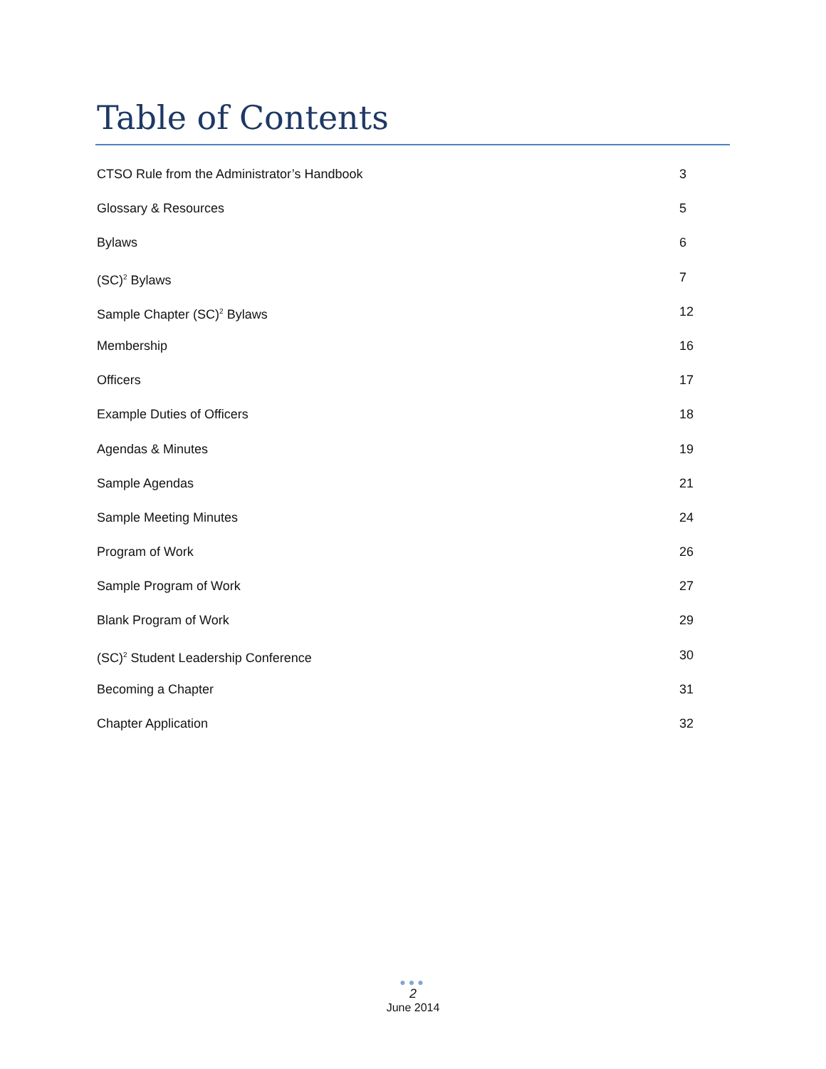Table of Contents
CTSO Rule from the Administrator’s Handbook 3
Glossary & Resources 5
Bylaws 6
(SC)<sup>2</sup> Bylaws 7
Sample Chapter (SC)<sup>2</sup> Bylaws 12
Membership 16
Officers 17
Example Duties of Officers 18
Agendas & Minutes 19
Sample Agendas 21
Sample Meeting Minutes 24
Program of Work 26
Sample Program of Work 27
Blank Program of Work 29
(SC)<sup>2</sup> Student Leadership Conference 30
Becoming a Chapter 31
Chapter Application 32
●●●
2
June 2014